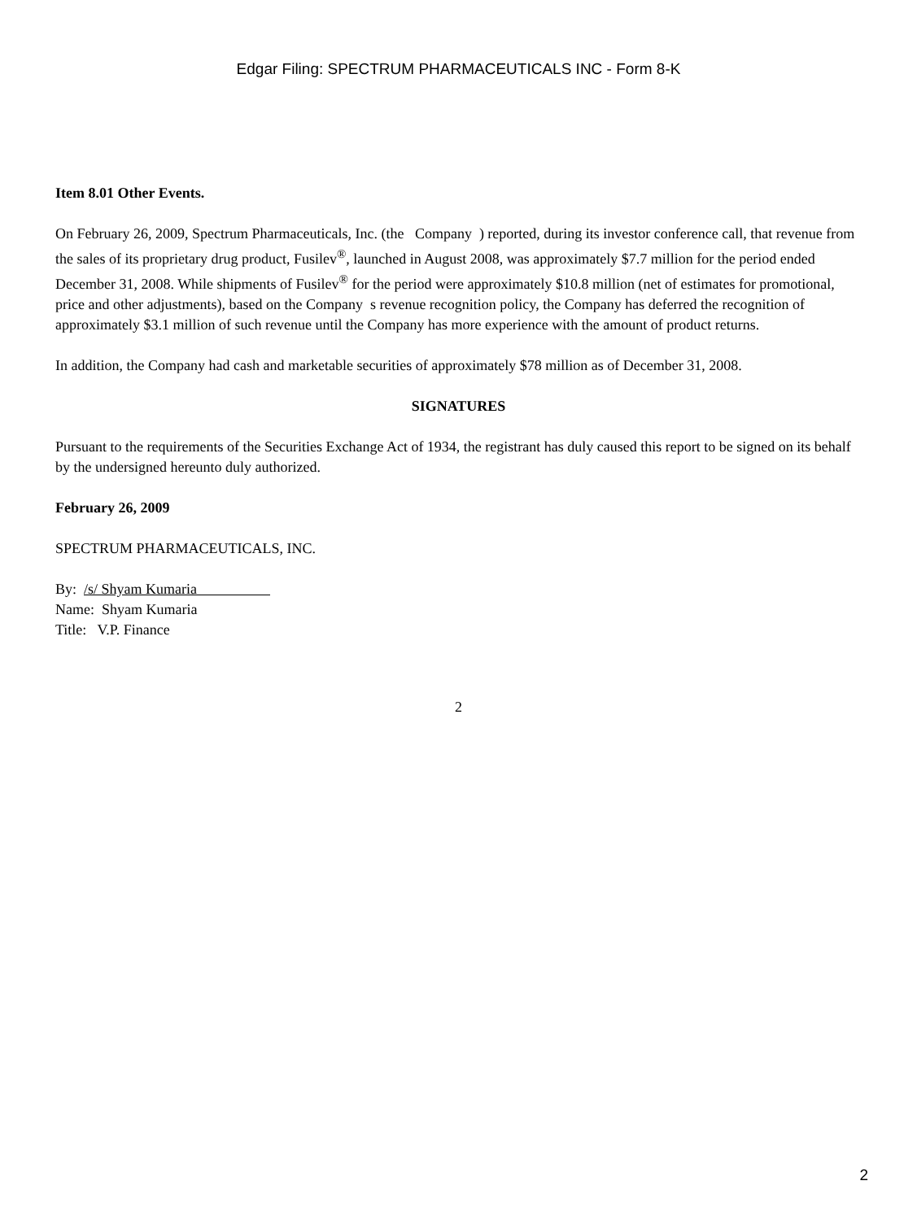Edgar Filing: SPECTRUM PHARMACEUTICALS INC - Form 8-K
Item 8.01 Other Events.
On February 26, 2009, Spectrum Pharmaceuticals, Inc. (the Company ) reported, during its investor conference call, that revenue from the sales of its proprietary drug product, Fusilev<sup>®</sup>, launched in August 2008, was approximately $7.7 million for the period ended December 31, 2008. While shipments of Fusilev<sup>®</sup> for the period were approximately $10.8 million (net of estimates for promotional, price and other adjustments), based on the Company s revenue recognition policy, the Company has deferred the recognition of approximately $3.1 million of such revenue until the Company has more experience with the amount of product returns.
In addition, the Company had cash and marketable securities of approximately $78 million as of December 31, 2008.
SIGNATURES
Pursuant to the requirements of the Securities Exchange Act of 1934, the registrant has duly caused this report to be signed on its behalf by the undersigned hereunto duly authorized.
February 26, 2009
SPECTRUM PHARMACEUTICALS, INC.
By: /s/ Shyam Kumaria
Name: Shyam Kumaria
Title: V.P. Finance
2
2